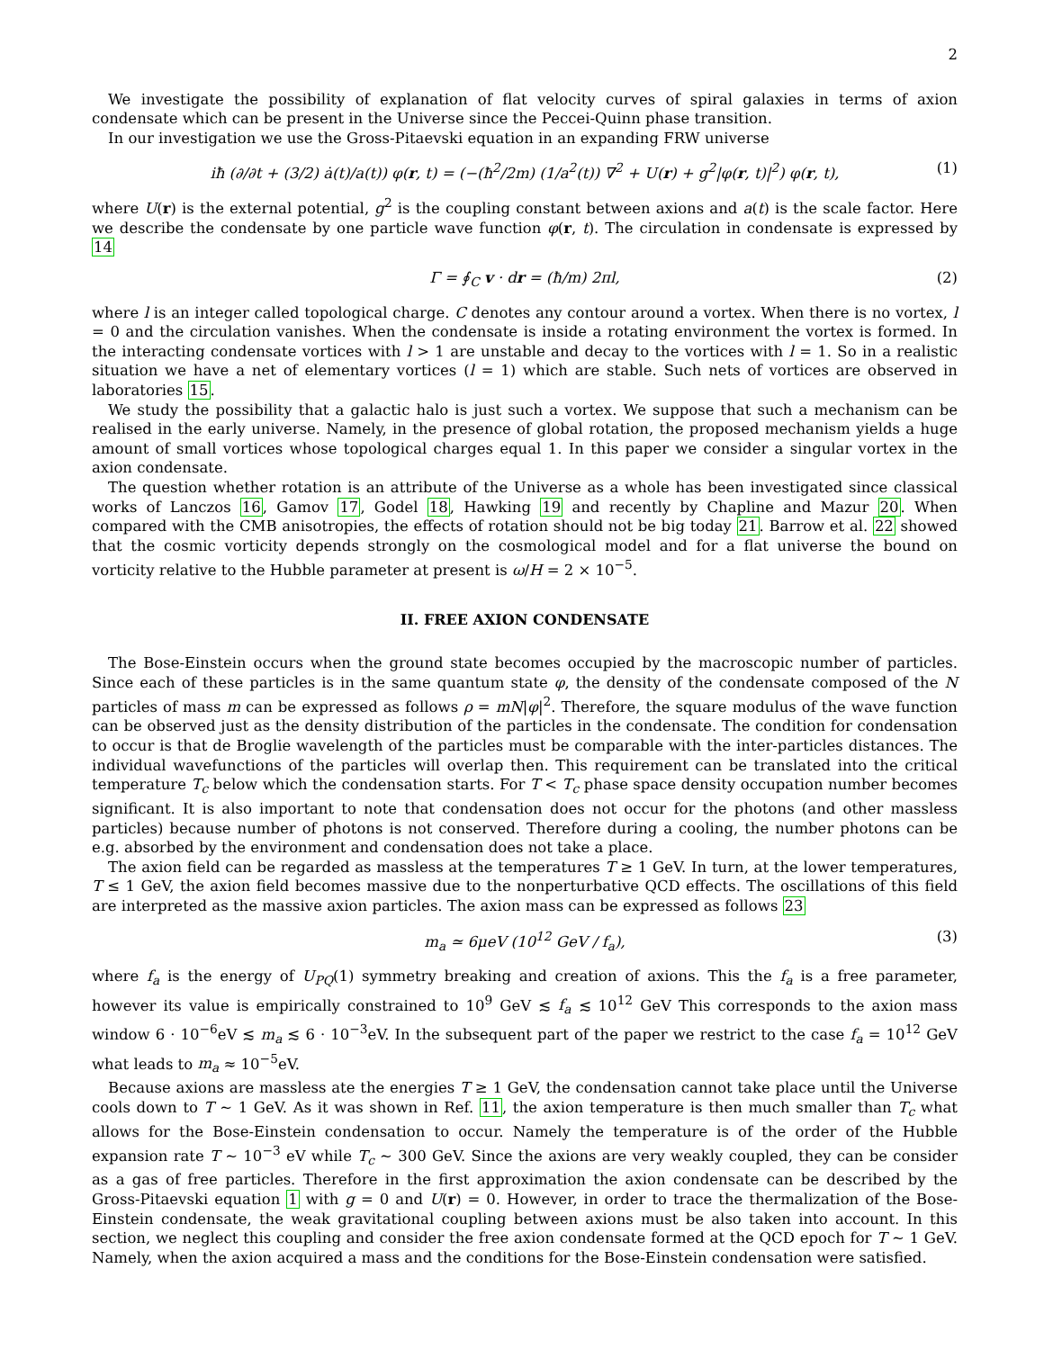2
We investigate the possibility of explanation of flat velocity curves of spiral galaxies in terms of axion condensate which can be present in the Universe since the Peccei-Quinn phase transition.
In our investigation we use the Gross-Pitaevski equation in an expanding FRW universe
iħ (∂/∂t + (3/2) ȧ(t)/a(t)) φ(r, t) = (−(ħ<sup>2</sup>/2m) (1/a<sup>2</sup>(t)) ∇<sup>2</sup> + U(r) + g<sup>2</sup>|φ(r, t)|<sup>2</sup>) φ(r, t), (1)
where U(r) is the external potential, g<sup>2</sup> is the coupling constant between axions and a(t) is the scale factor. Here we describe the condensate by one particle wave function φ(r, t). The circulation in condensate is expressed by 14
Γ = ∮<sub>C</sub> v · dr = (ħ/m) 2πl, (2)
where l is an integer called topological charge. C denotes any contour around a vortex. When there is no vortex, l = 0 and the circulation vanishes. When the condensate is inside a rotating environment the vortex is formed. In the interacting condensate vortices with l > 1 are unstable and decay to the vortices with l = 1. So in a realistic situation we have a net of elementary vortices (l = 1) which are stable. Such nets of vortices are observed in laboratories 15.
We study the possibility that a galactic halo is just such a vortex. We suppose that such a mechanism can be realised in the early universe. Namely, in the presence of global rotation, the proposed mechanism yields a huge amount of small vortices whose topological charges equal 1. In this paper we consider a singular vortex in the axion condensate.
The question whether rotation is an attribute of the Universe as a whole has been investigated since classical works of Lanczos 16, Gamov 17, Godel 18, Hawking 19 and recently by Chapline and Mazur 20. When compared with the CMB anisotropies, the effects of rotation should not be big today 21. Barrow et al. 22 showed that the cosmic vorticity depends strongly on the cosmological model and for a flat universe the bound on vorticity relative to the Hubble parameter at present is ω/H = 2 × 10<sup>−5</sup>.
II. FREE AXION CONDENSATE
The Bose-Einstein occurs when the ground state becomes occupied by the macroscopic number of particles. Since each of these particles is in the same quantum state φ, the density of the condensate composed of the N particles of mass m can be expressed as follows ρ = mN|φ|<sup>2</sup>. Therefore, the square modulus of the wave function can be observed just as the density distribution of the particles in the condensate. The condition for condensation to occur is that de Broglie wavelength of the particles must be comparable with the inter-particles distances. The individual wavefunctions of the particles will overlap then. This requirement can be translated into the critical temperature T<sub>c</sub> below which the condensation starts. For T < T<sub>c</sub> phase space density occupation number becomes significant. It is also important to note that condensation does not occur for the photons (and other massless particles) because number of photons is not conserved. Therefore during a cooling, the number photons can be e.g. absorbed by the environment and condensation does not take a place.
The axion field can be regarded as massless at the temperatures T ≥ 1 GeV. In turn, at the lower temperatures, T ≤ 1 GeV, the axion field becomes massive due to the nonperturbative QCD effects. The oscillations of this field are interpreted as the massive axion particles. The axion mass can be expressed as follows 23
m<sub>a</sub> ≃ 6μeV (10<sup>12</sup> GeV / f<sub>a</sub>), (3)
where f<sub>a</sub> is the energy of U<sub>PQ</sub>(1) symmetry breaking and creation of axions. This the f<sub>a</sub> is a free parameter, however its value is empirically constrained to 10<sup>9</sup> GeV ≲ f<sub>a</sub> ≲ 10<sup>12</sup> GeV This corresponds to the axion mass window 6 · 10<sup>−6</sup>eV ≲ m<sub>a</sub> ≲ 6 · 10<sup>−3</sup>eV. In the subsequent part of the paper we restrict to the case f<sub>a</sub> = 10<sup>12</sup> GeV what leads to m<sub>a</sub> ≈ 10<sup>−5</sup>eV.
Because axions are massless ate the energies T ≥ 1 GeV, the condensation cannot take place until the Universe cools down to T ∼ 1 GeV. As it was shown in Ref. 11, the axion temperature is then much smaller than T<sub>c</sub> what allows for the Bose-Einstein condensation to occur. Namely the temperature is of the order of the Hubble expansion rate T ∼ 10<sup>−3</sup> eV while T<sub>c</sub> ∼ 300 GeV. Since the axions are very weakly coupled, they can be consider as a gas of free particles. Therefore in the first approximation the axion condensate can be described by the Gross-Pitaevski equation 1 with g = 0 and U(r) = 0. However, in order to trace the thermalization of the Bose-Einstein condensate, the weak gravitational coupling between axions must be also taken into account. In this section, we neglect this coupling and consider the free axion condensate formed at the QCD epoch for T ∼ 1 GeV. Namely, when the axion acquired a mass and the conditions for the Bose-Einstein condensation were satisfied.